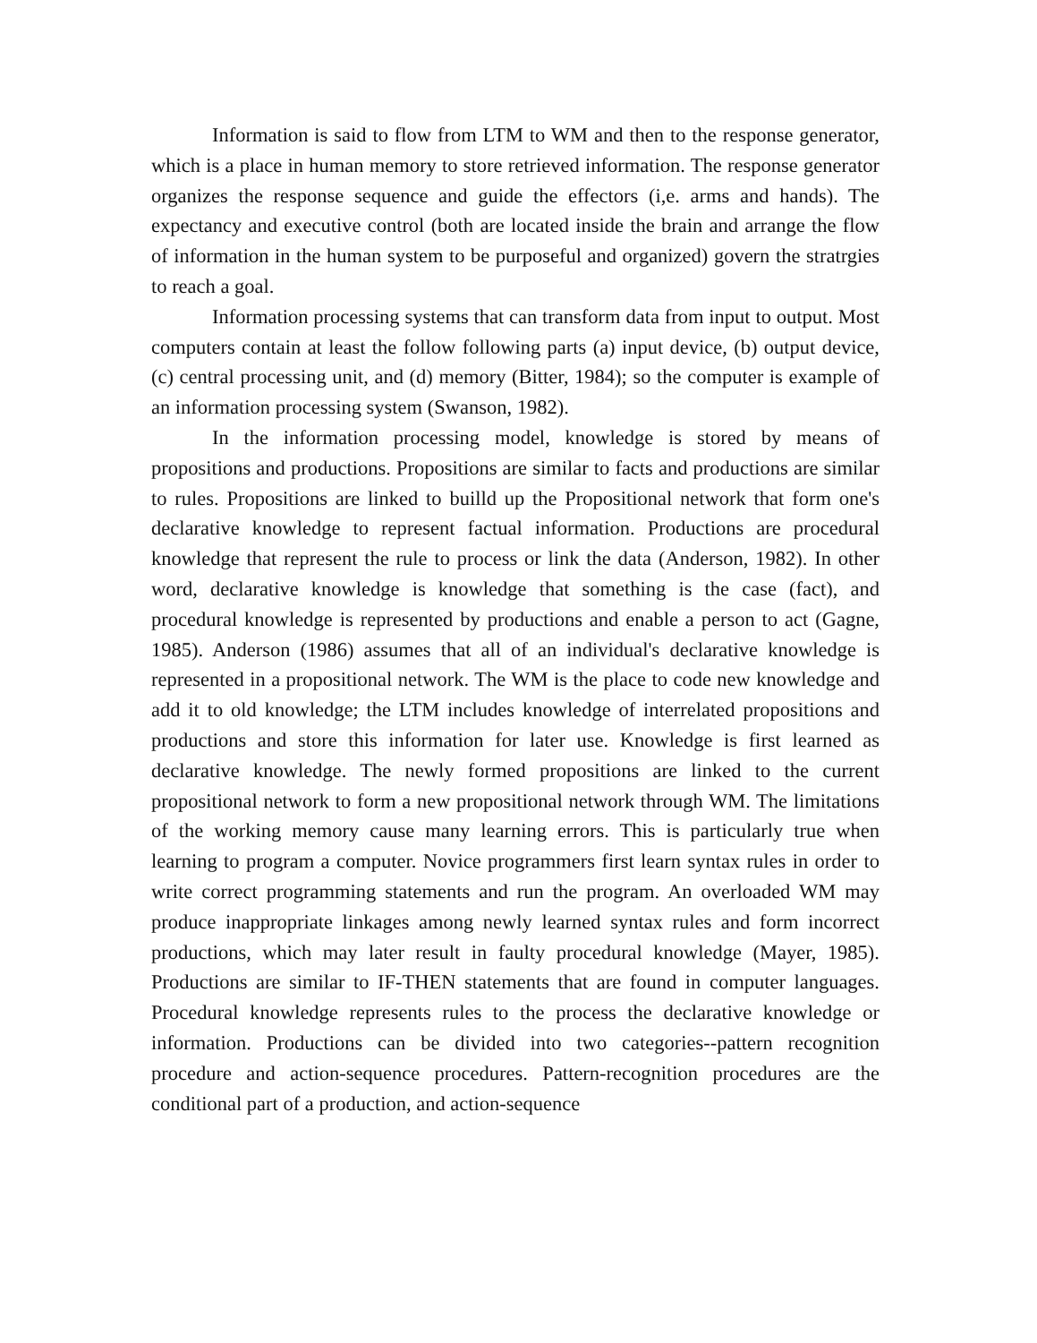Information is said to flow from LTM to WM and then to the response generator, which is a place in human memory to store retrieved information. The response generator organizes the response sequence and guide the effectors (i,e. arms and hands). The expectancy and executive control (both are located inside the brain and arrange the flow of information in the human system to be purposeful and organized) govern the stratrgies to reach a goal.
Information processing systems that can transform data from input to output. Most computers contain at least the follow following parts (a) input device, (b) output device, (c) central processing unit, and (d) memory (Bitter, 1984); so the computer is example of an information processing system (Swanson, 1982).
In the information processing model, knowledge is stored by means of propositions and productions. Propositions are similar to facts and productions are similar to rules. Propositions are linked to builld up the Propositional network that form one's declarative knowledge to represent factual information. Productions are procedural knowledge that represent the rule to process or link the data (Anderson, 1982). In other word, declarative knowledge is knowledge that something is the case (fact), and procedural knowledge is represented by productions and enable a person to act (Gagne, 1985). Anderson (1986) assumes that all of an individual's declarative knowledge is represented in a propositional network. The WM is the place to code new knowledge and add it to old knowledge; the LTM includes knowledge of interrelated propositions and productions and store this information for later use. Knowledge is first learned as declarative knowledge. The newly formed propositions are linked to the current propositional network to form a new propositional network through WM. The limitations of the working memory cause many learning errors. This is particularly true when learning to program a computer. Novice programmers first learn syntax rules in order to write correct programming statements and run the program. An overloaded WM may produce inappropriate linkages among newly learned syntax rules and form incorrect productions, which may later result in faulty procedural knowledge (Mayer, 1985). Productions are similar to IF-THEN statements that are found in computer languages. Procedural knowledge represents rules to the process the declarative knowledge or information. Productions can be divided into two categories--pattern recognition procedure and action-sequence procedures. Pattern-recognition procedures are the conditional part of a production, and action-sequence